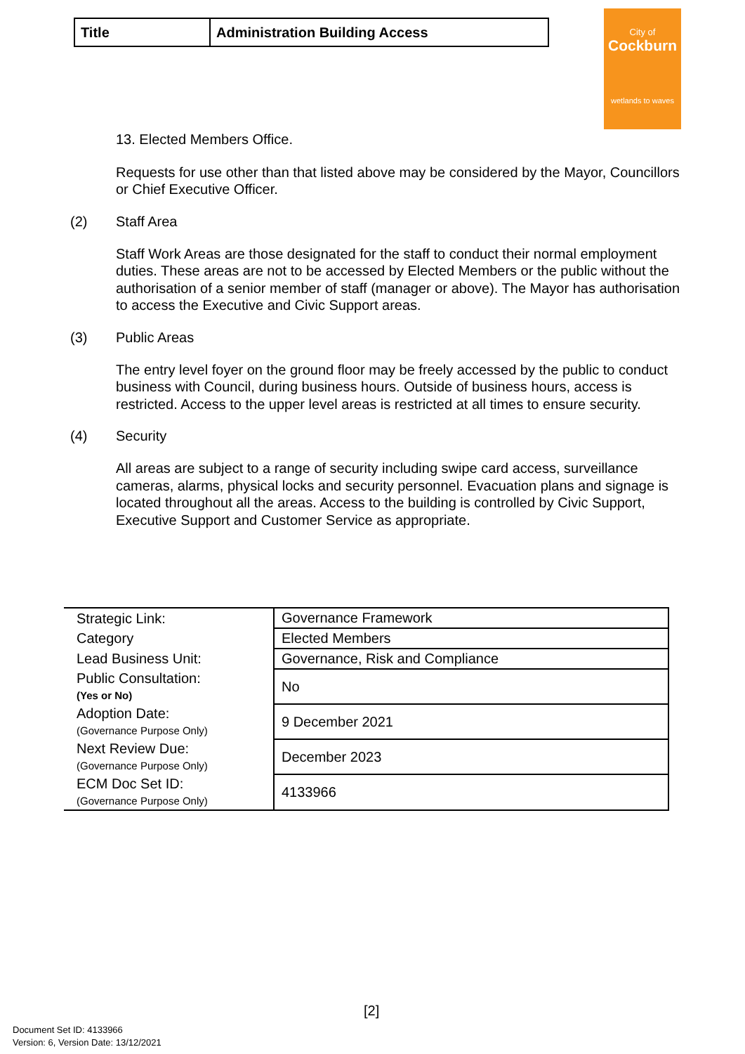| Title | Administration Building Access |
City of
Cockburn
wetlands to waves
13. Elected Members Office.
Requests for use other than that listed above may be considered by the Mayor, Councillors or Chief Executive Officer.
(2) Staff Area
Staff Work Areas are those designated for the staff to conduct their normal employment duties. These areas are not to be accessed by Elected Members or the public without the authorisation of a senior member of staff (manager or above). The Mayor has authorisation to access the Executive and Civic Support areas.
(3) Public Areas
The entry level foyer on the ground floor may be freely accessed by the public to conduct business with Council, during business hours. Outside of business hours, access is restricted. Access to the upper level areas is restricted at all times to ensure security.
(4) Security
All areas are subject to a range of security including swipe card access, surveillance cameras, alarms, physical locks and security personnel. Evacuation plans and signage is located throughout all the areas. Access to the building is controlled by Civic Support, Executive Support and Customer Service as appropriate.
| Strategic Link: | Governance Framework |
| Category | Elected Members |
| Lead Business Unit: | Governance, Risk and Compliance |
| Public Consultation: (Yes or No) | No |
| Adoption Date: (Governance Purpose Only) | 9 December 2021 |
| Next Review Due: (Governance Purpose Only) | December 2023 |
| ECM Doc Set ID: (Governance Purpose Only) | 4133966 |
[2]
Document Set ID: 4133966
Version: 6, Version Date: 13/12/2021